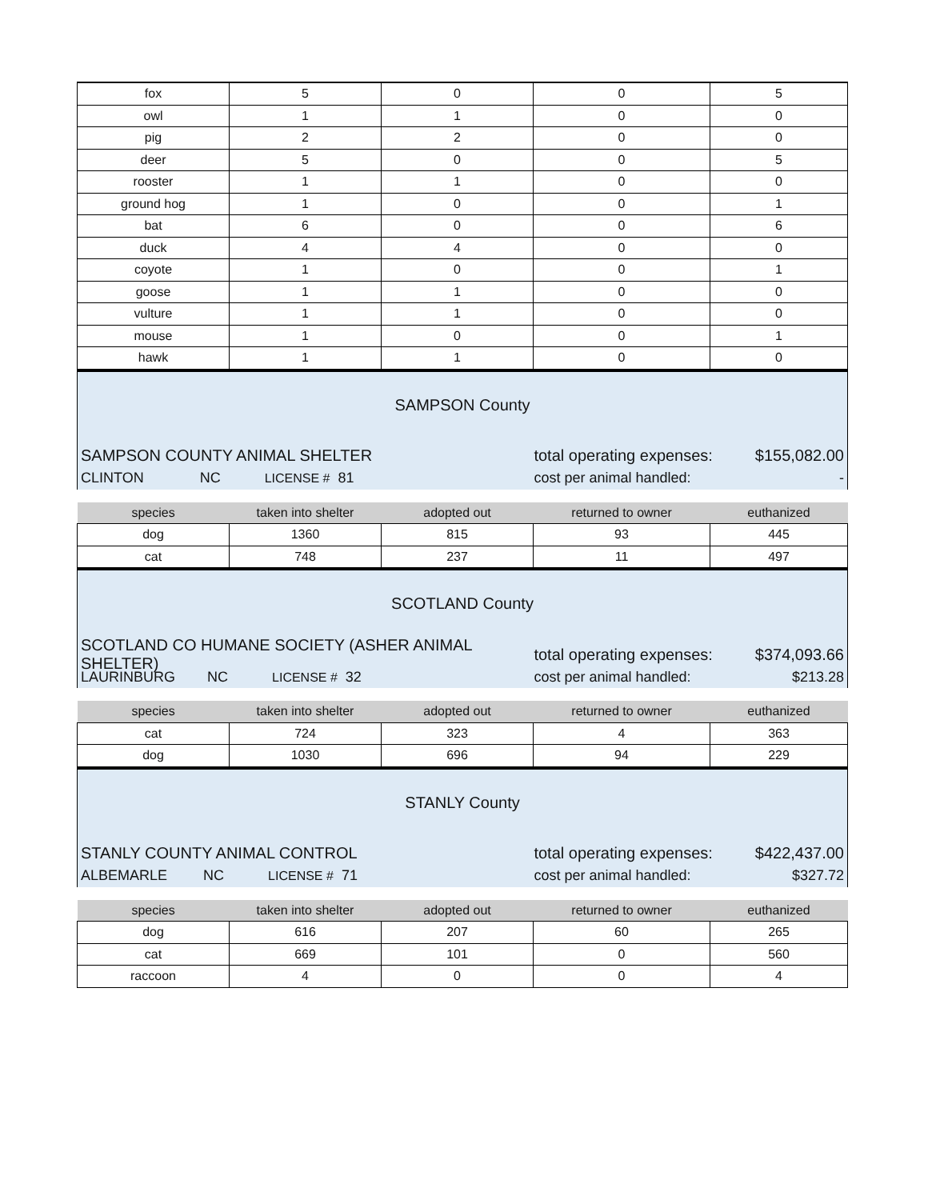| fox | 5 | 0 | 0 | 5 |
| owl | 1 | 1 | 0 | 0 |
| pig | 2 | 2 | 0 | 0 |
| deer | 5 | 0 | 0 | 5 |
| rooster | 1 | 1 | 0 | 0 |
| ground hog | 1 | 0 | 0 | 1 |
| bat | 6 | 0 | 0 | 6 |
| duck | 4 | 4 | 0 | 0 |
| coyote | 1 | 0 | 0 | 1 |
| goose | 1 | 1 | 0 | 0 |
| vulture | 1 | 1 | 0 | 0 |
| mouse | 1 | 0 | 0 | 1 |
| hawk | 1 | 1 | 0 | 0 |
SAMPSON County
SAMPSON COUNTY ANIMAL SHELTER total operating expenses: $155,082.00
CLINTON NC LICENSE # 81 cost per animal handled: -
| species | taken into shelter | adopted out | returned to owner | euthanized |
| --- | --- | --- | --- | --- |
| dog | 1360 | 815 | 93 | 445 |
| cat | 748 | 237 | 11 | 497 |
SCOTLAND County
SCOTLAND CO HUMANE SOCIETY (ASHER ANIMAL SHELTER) total operating expenses: $374,093.66
LAURINBURG NC LICENSE # 32 cost per animal handled: $213.28
| species | taken into shelter | adopted out | returned to owner | euthanized |
| --- | --- | --- | --- | --- |
| cat | 724 | 323 | 4 | 363 |
| dog | 1030 | 696 | 94 | 229 |
STANLY County
STANLY COUNTY ANIMAL CONTROL total operating expenses: $422,437.00
ALBEMARLE NC LICENSE # 71 cost per animal handled: $327.72
| species | taken into shelter | adopted out | returned to owner | euthanized |
| --- | --- | --- | --- | --- |
| dog | 616 | 207 | 60 | 265 |
| cat | 669 | 101 | 0 | 560 |
| raccoon | 4 | 0 | 0 | 4 |